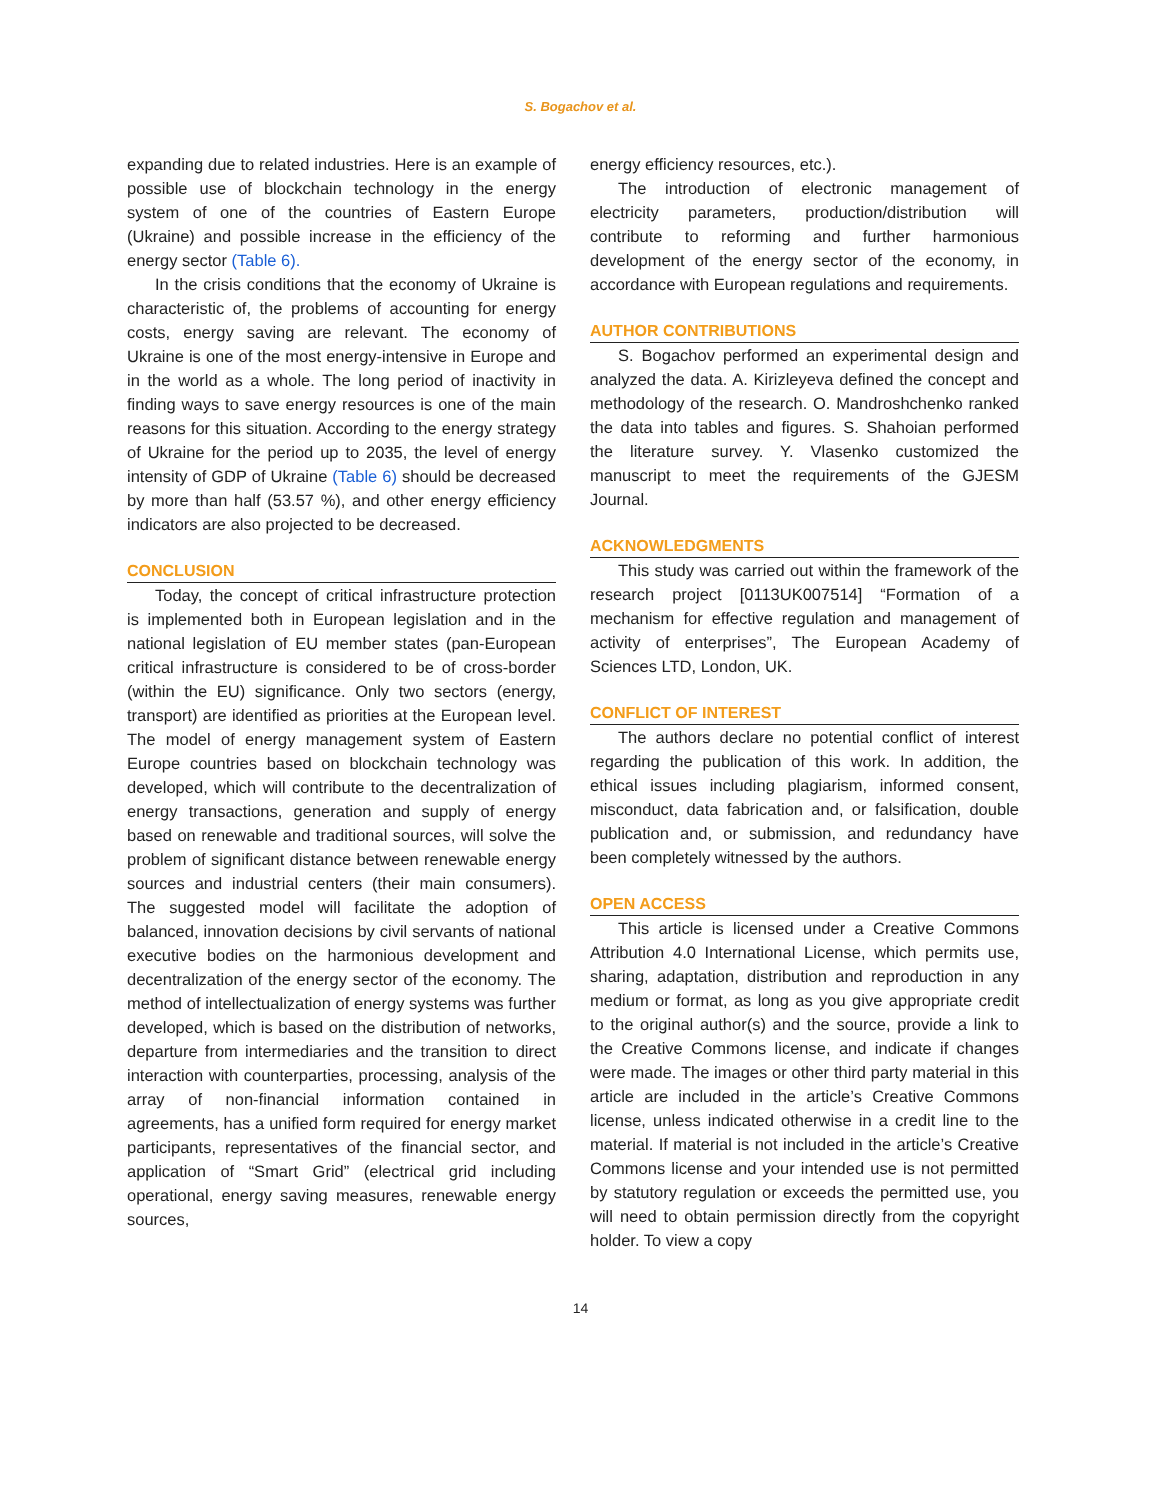S. Bogachov et al.
expanding due to related industries. Here is an example of possible use of blockchain technology in the energy system of one of the countries of Eastern Europe (Ukraine) and possible increase in the efficiency of the energy sector (Table 6).
In the crisis conditions that the economy of Ukraine is characteristic of, the problems of accounting for energy costs, energy saving are relevant. The economy of Ukraine is one of the most energy-intensive in Europe and in the world as a whole. The long period of inactivity in finding ways to save energy resources is one of the main reasons for this situation. According to the energy strategy of Ukraine for the period up to 2035, the level of energy intensity of GDP of Ukraine (Table 6) should be decreased by more than half (53.57 %), and other energy efficiency indicators are also projected to be decreased.
CONCLUSION
Today, the concept of critical infrastructure protection is implemented both in European legislation and in the national legislation of EU member states (pan-European critical infrastructure is considered to be of cross-border (within the EU) significance. Only two sectors (energy, transport) are identified as priorities at the European level. The model of energy management system of Eastern Europe countries based on blockchain technology was developed, which will contribute to the decentralization of energy transactions, generation and supply of energy based on renewable and traditional sources, will solve the problem of significant distance between renewable energy sources and industrial centers (their main consumers). The suggested model will facilitate the adoption of balanced, innovation decisions by civil servants of national executive bodies on the harmonious development and decentralization of the energy sector of the economy. The method of intellectualization of energy systems was further developed, which is based on the distribution of networks, departure from intermediaries and the transition to direct interaction with counterparties, processing, analysis of the array of non-financial information contained in agreements, has a unified form required for energy market participants, representatives of the financial sector, and application of “Smart Grid” (electrical grid including operational, energy saving measures, renewable energy sources,
energy efficiency resources, etc.).
The introduction of electronic management of electricity parameters, production/distribution will contribute to reforming and further harmonious development of the energy sector of the economy, in accordance with European regulations and requirements.
AUTHOR CONTRIBUTIONS
S. Bogachov performed an experimental design and analyzed the data. A. Kirizleyeva defined the concept and methodology of the research. O. Mandroshchenko ranked the data into tables and figures. S. Shahoian performed the literature survey. Y. Vlasenko customized the manuscript to meet the requirements of the GJESM Journal.
ACKNOWLEDGMENTS
This study was carried out within the framework of the research project [0113UK007514] “Formation of a mechanism for effective regulation and management of activity of enterprises”, The European Academy of Sciences LTD, London, UK.
CONFLICT OF INTEREST
The authors declare no potential conflict of interest regarding the publication of this work. In addition, the ethical issues including plagiarism, informed consent, misconduct, data fabrication and, or falsification, double publication and, or submission, and redundancy have been completely witnessed by the authors.
OPEN ACCESS
This article is licensed under a Creative Commons Attribution 4.0 International License, which permits use, sharing, adaptation, distribution and reproduction in any medium or format, as long as you give appropriate credit to the original author(s) and the source, provide a link to the Creative Commons license, and indicate if changes were made. The images or other third party material in this article are included in the article’s Creative Commons license, unless indicated otherwise in a credit line to the material. If material is not included in the article’s Creative Commons license and your intended use is not permitted by statutory regulation or exceeds the permitted use, you will need to obtain permission directly from the copyright holder. To view a copy
14